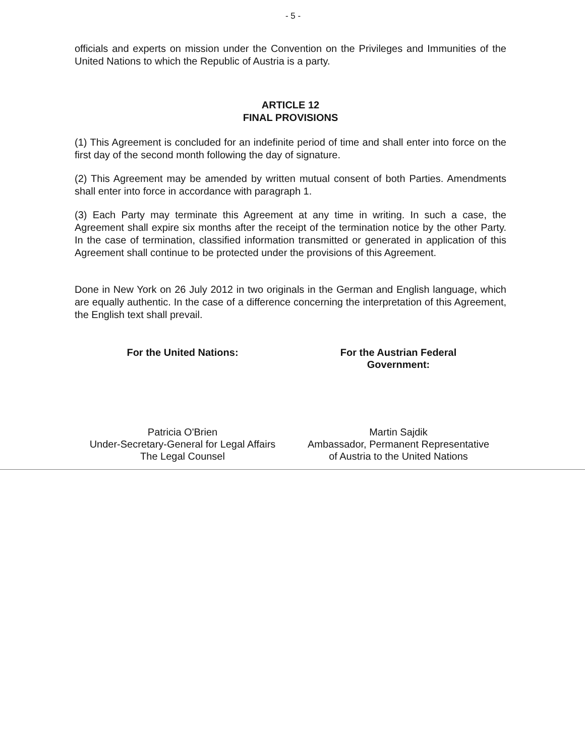- 5 -
officials and experts on mission under the Convention on the Privileges and Immunities of the United Nations to which the Republic of Austria is a party.
ARTICLE 12
FINAL PROVISIONS
(1) This Agreement is concluded for an indefinite period of time and shall enter into force on the first day of the second month following the day of signature.
(2) This Agreement may be amended by written mutual consent of both Parties. Amendments shall enter into force in accordance with paragraph 1.
(3) Each Party may terminate this Agreement at any time in writing. In such a case, the Agreement shall expire six months after the receipt of the termination notice by the other Party. In the case of termination, classified information transmitted or generated in application of this Agreement shall continue to be protected under the provisions of this Agreement.
Done in New York on 26 July 2012 in two originals in the German and English language, which are equally authentic. In the case of a difference concerning the interpretation of this Agreement, the English text shall prevail.
For the United Nations:
Patricia O'Brien
Under-Secretary-General for Legal Affairs
The Legal Counsel
For the Austrian Federal
Government:
Martin Sajdik
Ambassador, Permanent Representative
of Austria to the United Nations